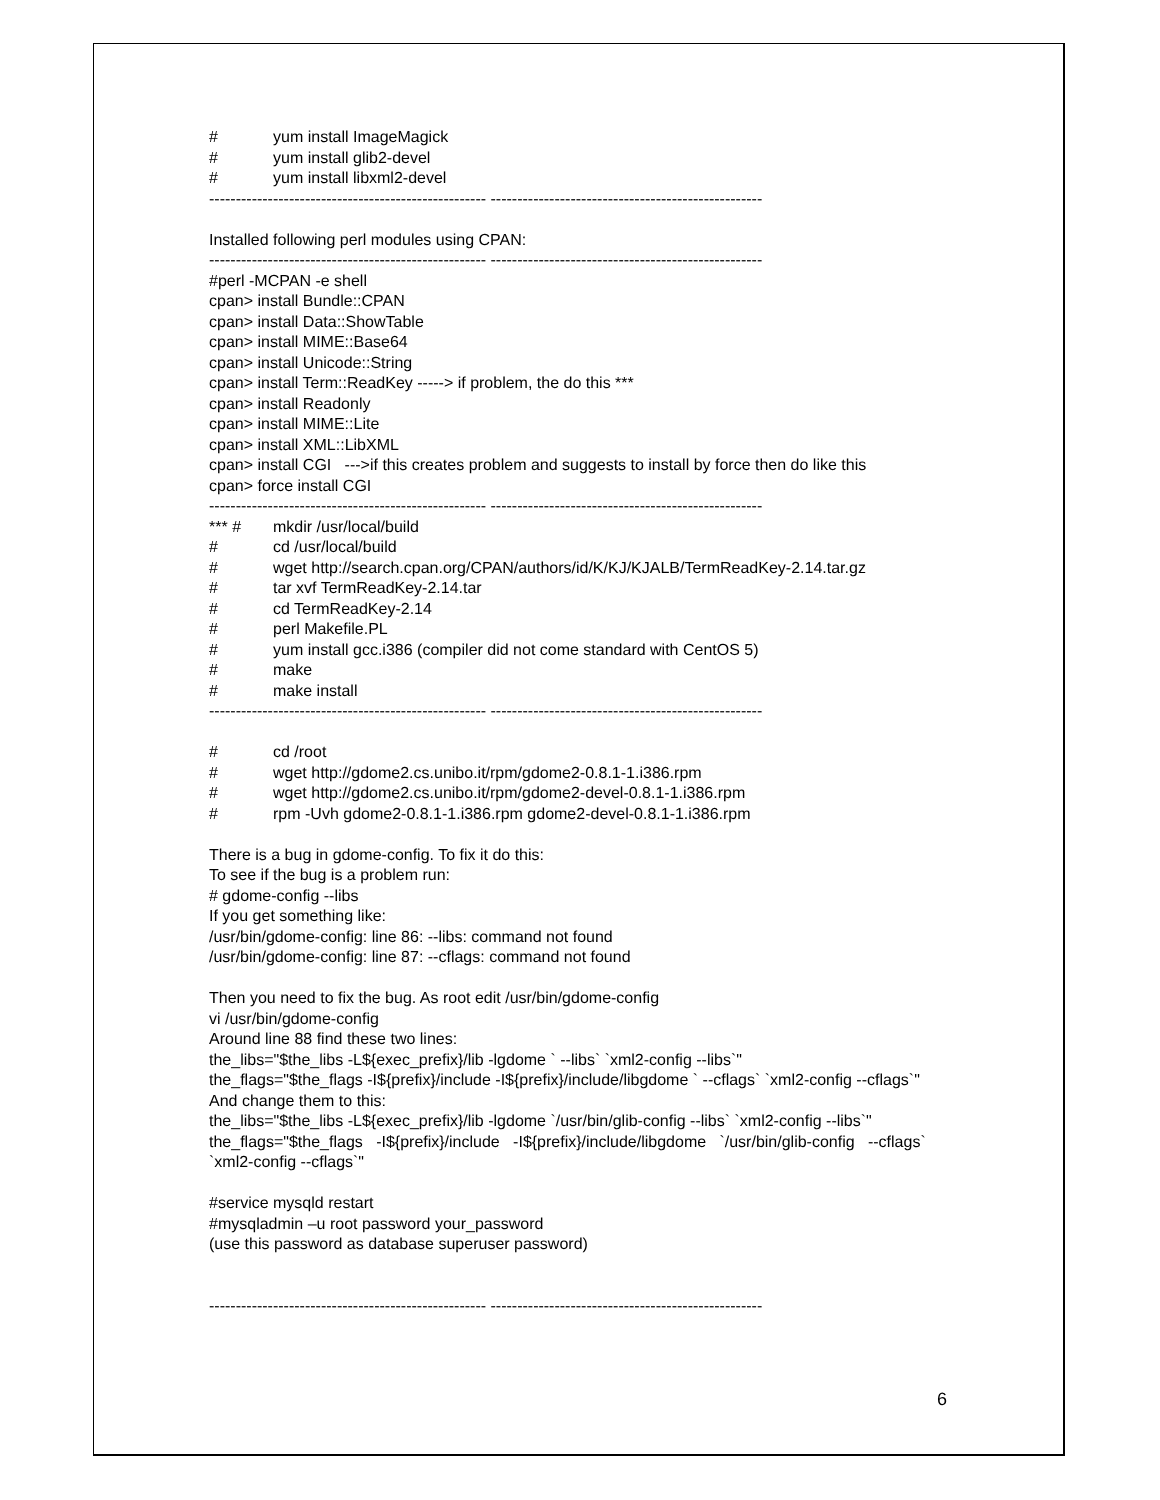# yum install ImageMagick
# yum install glib2-devel
# yum install libxml2-devel
---------------------------------------------------- ---------------------------------------------------
Installed following perl modules using CPAN:
---------------------------------------------------- ---------------------------------------------------
#perl -MCPAN -e shell
cpan> install Bundle::CPAN
cpan> install Data::ShowTable
cpan> install MIME::Base64
cpan> install Unicode::String
cpan> install Term::ReadKey -----> if problem, the do this ***
cpan> install Readonly
cpan> install MIME::Lite
cpan> install XML::LibXML
cpan> install CGI --->if this creates problem and suggests to install by force then do like this
cpan> force install CGI
---------------------------------------------------- ---------------------------------------------------
*** # mkdir /usr/local/build
# cd /usr/local/build
# wget http://search.cpan.org/CPAN/authors/id/K/KJ/KJALB/TermReadKey-2.14.tar.gz
# tar xvf TermReadKey-2.14.tar
# cd TermReadKey-2.14
# perl Makefile.PL
# yum install gcc.i386 (compiler did not come standard with CentOS 5)
# make
# make install
---------------------------------------------------- ---------------------------------------------------
# cd /root
# wget http://gdome2.cs.unibo.it/rpm/gdome2-0.8.1-1.i386.rpm
# wget http://gdome2.cs.unibo.it/rpm/gdome2-devel-0.8.1-1.i386.rpm
# rpm -Uvh gdome2-0.8.1-1.i386.rpm gdome2-devel-0.8.1-1.i386.rpm
There is a bug in gdome-config. To fix it do this:
To see if the bug is a problem run:
# gdome-config --libs
If you get something like:
/usr/bin/gdome-config: line 86: --libs: command not found
/usr/bin/gdome-config: line 87: --cflags: command not found
Then you need to fix the bug. As root edit /usr/bin/gdome-config
vi /usr/bin/gdome-config
Around line 88 find these two lines:
the_libs="$the_libs -L${exec_prefix}/lib -lgdome ` --libs` `xml2-config --libs`"
the_flags="$the_flags -I${prefix}/include -I${prefix}/include/libgdome ` --cflags` `xml2-config --cflags`"
And change them to this:
the_libs="$the_libs -L${exec_prefix}/lib -lgdome `/usr/bin/glib-config --libs` `xml2-config --libs`"
the_flags="$the_flags -I${prefix}/include -I${prefix}/include/libgdome `/usr/bin/glib-config --cflags` `xml2-config --cflags`"
#service mysqld restart
#mysqladmin –u root password your_password
(use this password as database superuser password)
---------------------------------------------------- ---------------------------------------------------
6